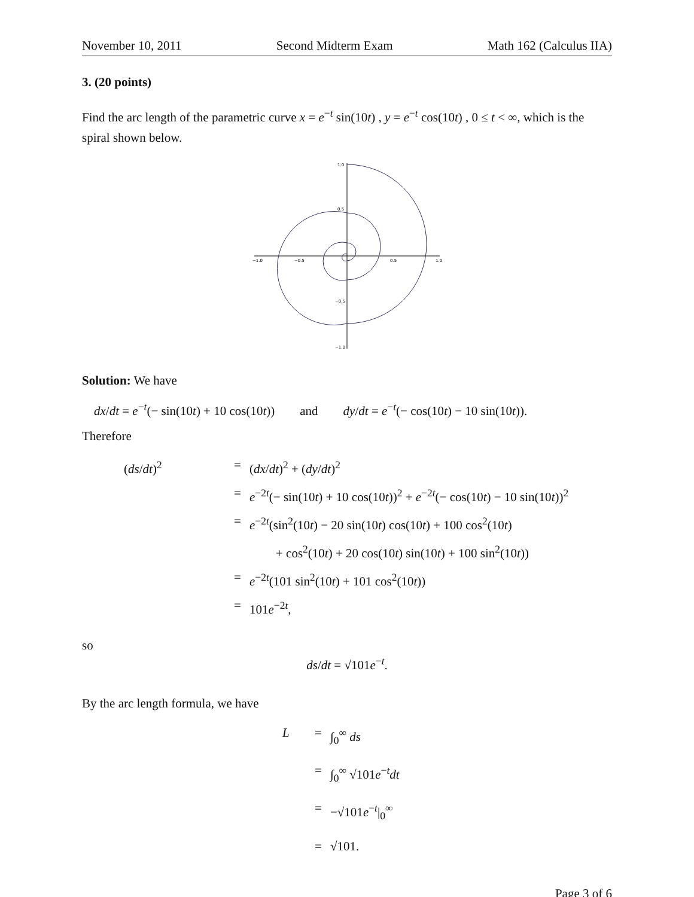November 10, 2011 Second Midterm Exam Math 162 (Calculus IIA)
3. (20 points)
Find the arc length of the parametric curve x = e<sup>−t</sup> sin(10t) , y = e<sup>−t</sup> cos(10t) , 0 ≤ t < ∞, which is the spiral shown below.
−1.0
−0.5
0.5
1.0
1.0
0.5
−0.5
−1.0
Solution: We have
dx/dt = e<sup>−t</sup>(− sin(10t) + 10 cos(10t)) and dy/dt = e<sup>−t</sup>(− cos(10t) − 10 sin(10t)).
Therefore
(ds/dt)<sup>2</sup>
=
(dx/dt)<sup>2</sup> + (dy/dt)<sup>2</sup>
=
e<sup>−2t</sup>(− sin(10t) + 10 cos(10t))<sup>2</sup> + e<sup>−2t</sup>(− cos(10t) − 10 sin(10t))<sup>2</sup>
=
e<sup>−2t</sup>(sin<sup>2</sup>(10t) − 20 sin(10t) cos(10t) + 100 cos<sup>2</sup>(10t)
+ cos<sup>2</sup>(10t) + 20 cos(10t) sin(10t) + 100 sin<sup>2</sup>(10t))
=
e<sup>−2t</sup>(101 sin<sup>2</sup>(10t) + 101 cos<sup>2</sup>(10t))
=
101e<sup>−2t</sup>,
so
ds/dt = √101e<sup>−t</sup>.
By the arc length formula, we have
L
=
∫<sub>0</sub><sup>∞</sup> ds
=
∫<sub>0</sub><sup>∞</sup> √101e<sup>−t</sup>dt
=
−√101e<sup>−t</sup>|<sub>0</sub><sup>∞</sup>
=
√101.
Page 3 of 6